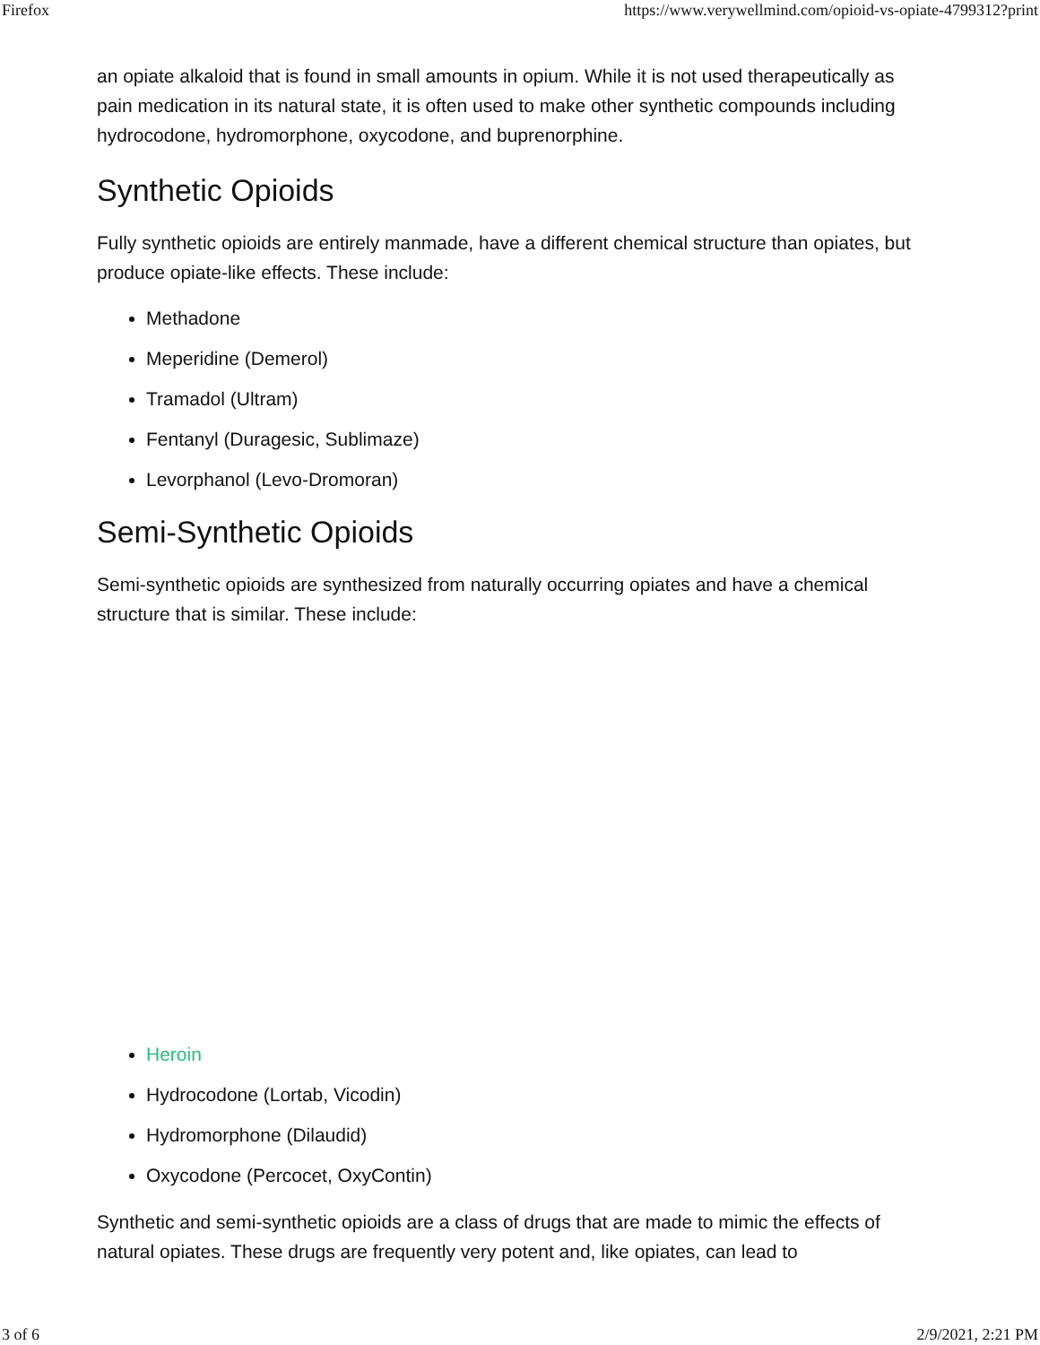Firefox https://www.verywellmind.com/opioid-vs-opiate-4799312?print
an opiate alkaloid that is found in small amounts in opium. While it is not used therapeutically as pain medication in its natural state, it is often used to make other synthetic compounds including hydrocodone, hydromorphone, oxycodone, and buprenorphine.
Synthetic Opioids
Fully synthetic opioids are entirely manmade, have a different chemical structure than opiates, but produce opiate-like effects. These include:
Methadone
Meperidine (Demerol)
Tramadol (Ultram)
Fentanyl (Duragesic, Sublimaze)
Levorphanol (Levo-Dromoran)
Semi-Synthetic Opioids
Semi-synthetic opioids are synthesized from naturally occurring opiates and have a chemical structure that is similar. These include:
Heroin
Hydrocodone (Lortab, Vicodin)
Hydromorphone (Dilaudid)
Oxycodone (Percocet, OxyContin)
Synthetic and semi-synthetic opioids are a class of drugs that are made to mimic the effects of natural opiates. These drugs are frequently very potent and, like opiates, can lead to
3 of 6 2/9/2021, 2:21 PM